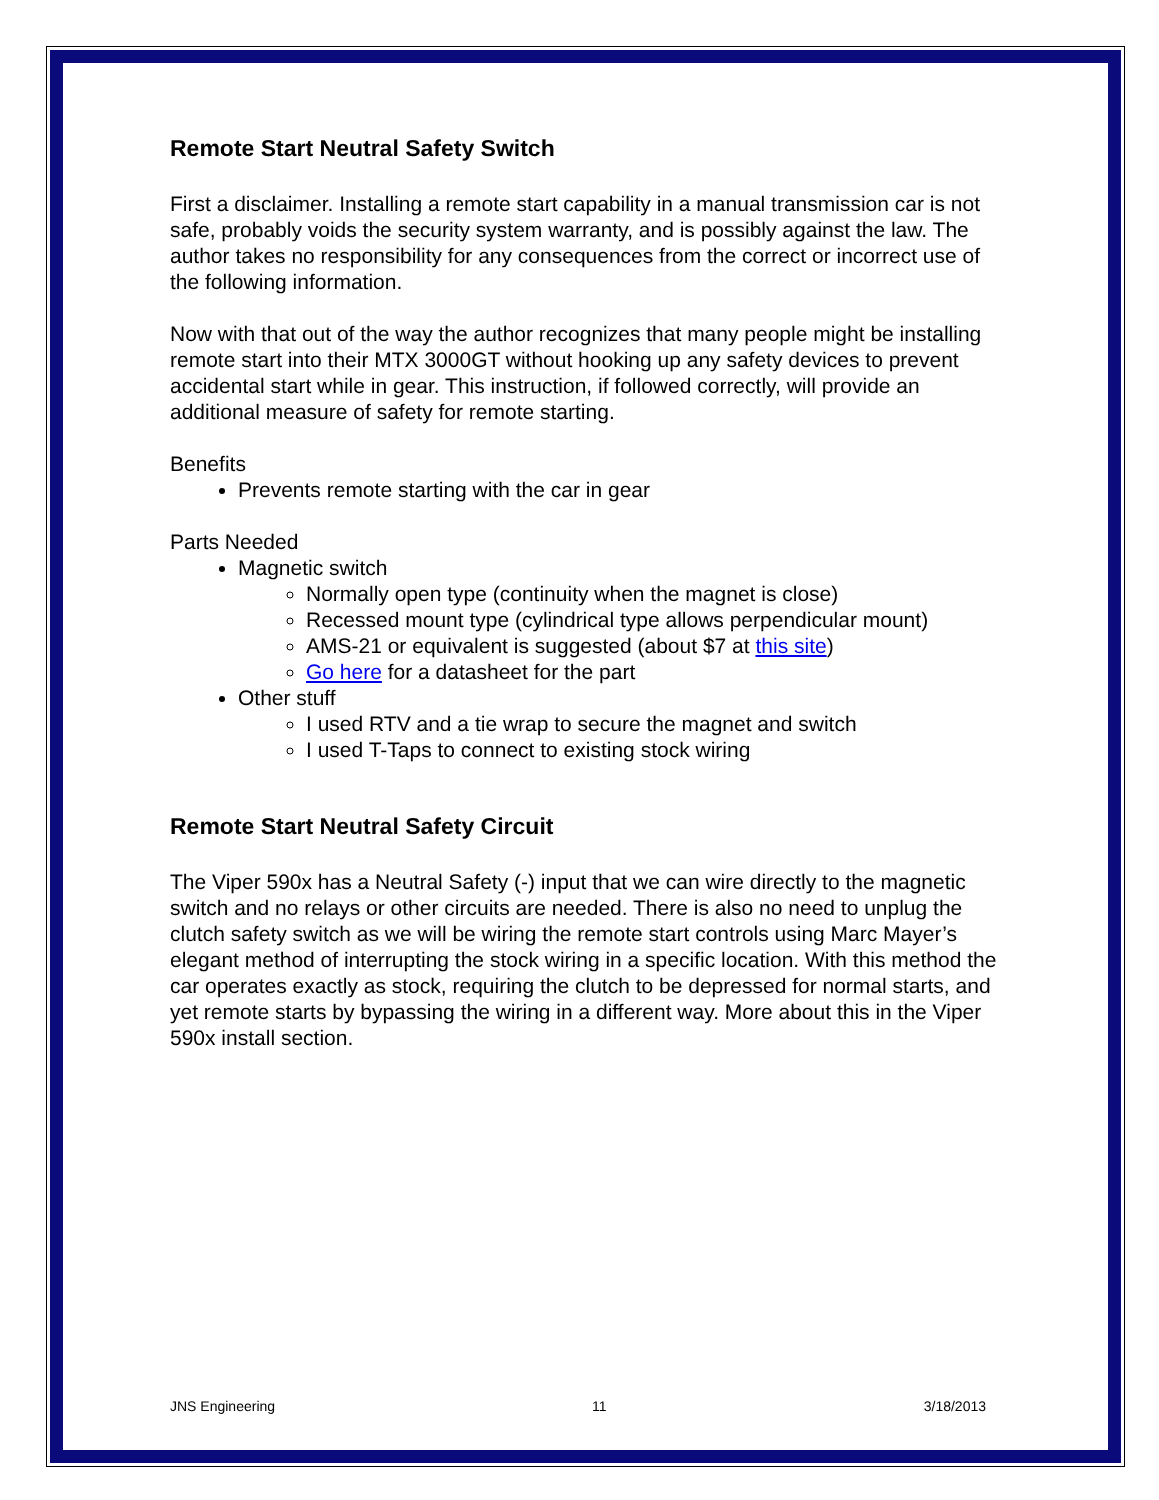Remote Start Neutral Safety Switch
First a disclaimer. Installing a remote start capability in a manual transmission car is not safe, probably voids the security system warranty, and is possibly against the law. The author takes no responsibility for any consequences from the correct or incorrect use of the following information.
Now with that out of the way the author recognizes that many people might be installing remote start into their MTX 3000GT without hooking up any safety devices to prevent accidental start while in gear. This instruction, if followed correctly, will provide an additional measure of safety for remote starting.
Benefits
Prevents remote starting with the car in gear
Parts Needed
Magnetic switch
Normally open type (continuity when the magnet is close)
Recessed mount type (cylindrical type allows perpendicular mount)
AMS-21 or equivalent is suggested (about $7 at this site)
Go here for a datasheet for the part
Other stuff
I used RTV and a tie wrap to secure the magnet and switch
I used T-Taps to connect to existing stock wiring
Remote Start Neutral Safety Circuit
The Viper 590x has a Neutral Safety (-) input that we can wire directly to the magnetic switch and no relays or other circuits are needed. There is also no need to unplug the clutch safety switch as we will be wiring the remote start controls using Marc Mayer’s elegant method of interrupting the stock wiring in a specific location. With this method the car operates exactly as stock, requiring the clutch to be depressed for normal starts, and yet remote starts by bypassing the wiring in a different way. More about this in the Viper 590x install section.
JNS Engineering 11 3/18/2013